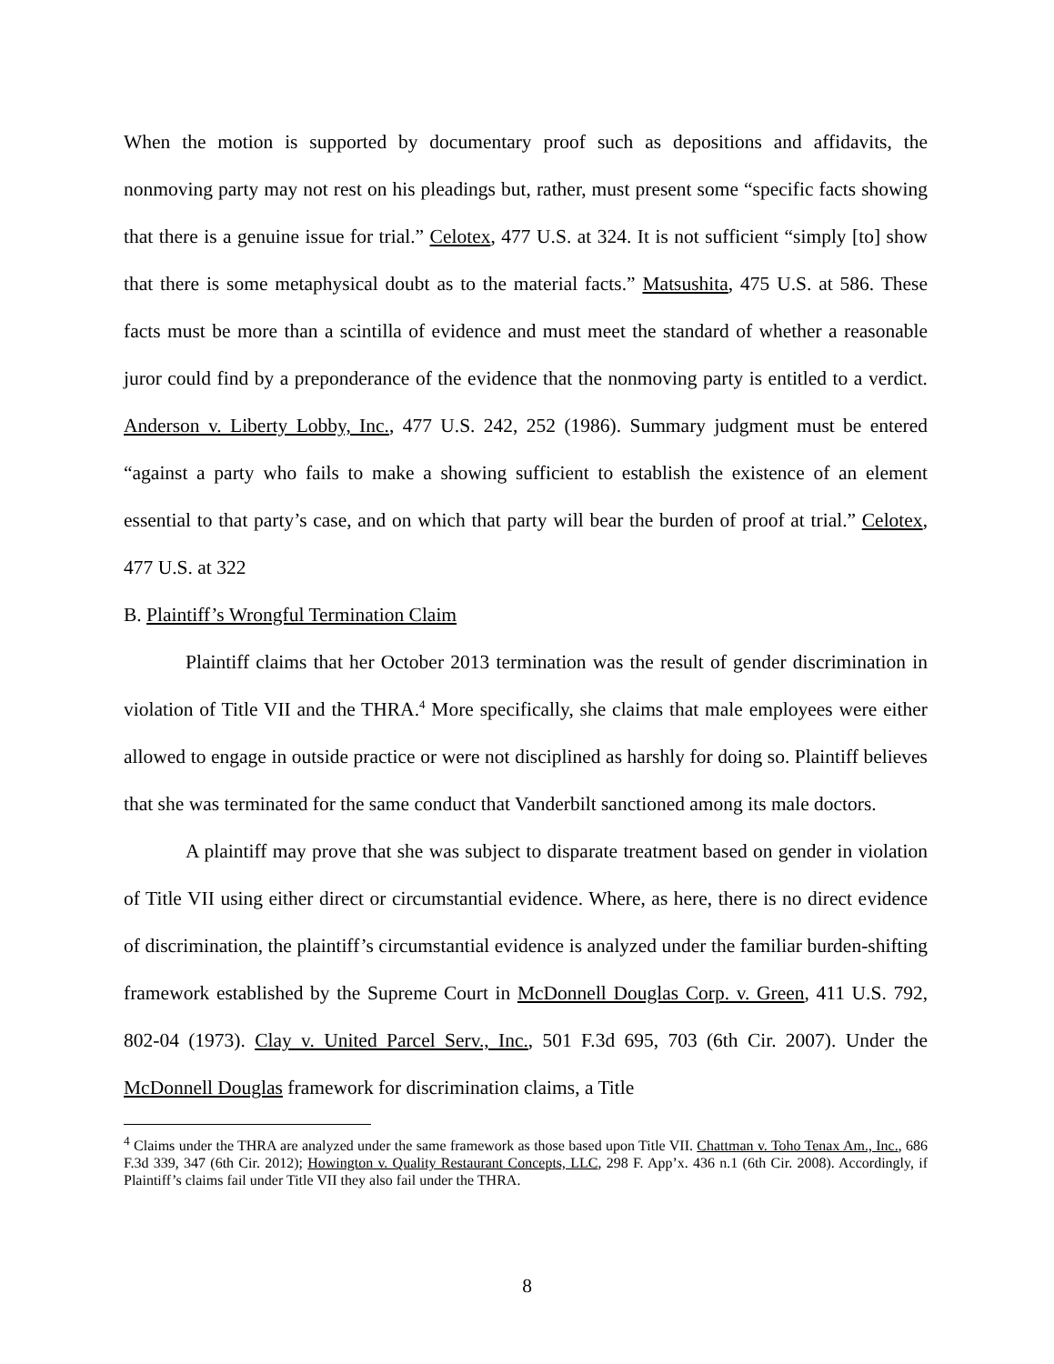When the motion is supported by documentary proof such as depositions and affidavits, the nonmoving party may not rest on his pleadings but, rather, must present some “specific facts showing that there is a genuine issue for trial.” Celotex, 477 U.S. at 324. It is not sufficient “simply [to] show that there is some metaphysical doubt as to the material facts.” Matsushita, 475 U.S. at 586. These facts must be more than a scintilla of evidence and must meet the standard of whether a reasonable juror could find by a preponderance of the evidence that the nonmoving party is entitled to a verdict. Anderson v. Liberty Lobby, Inc., 477 U.S. 242, 252 (1986). Summary judgment must be entered “against a party who fails to make a showing sufficient to establish the existence of an element essential to that party’s case, and on which that party will bear the burden of proof at trial.” Celotex, 477 U.S. at 322
B. Plaintiff’s Wrongful Termination Claim
Plaintiff claims that her October 2013 termination was the result of gender discrimination in violation of Title VII and the THRA.<sup>4</sup> More specifically, she claims that male employees were either allowed to engage in outside practice or were not disciplined as harshly for doing so. Plaintiff believes that she was terminated for the same conduct that Vanderbilt sanctioned among its male doctors.
A plaintiff may prove that she was subject to disparate treatment based on gender in violation of Title VII using either direct or circumstantial evidence. Where, as here, there is no direct evidence of discrimination, the plaintiff’s circumstantial evidence is analyzed under the familiar burden-shifting framework established by the Supreme Court in McDonnell Douglas Corp. v. Green, 411 U.S. 792, 802-04 (1973). Clay v. United Parcel Serv., Inc., 501 F.3d 695, 703 (6th Cir. 2007). Under the McDonnell Douglas framework for discrimination claims, a Title
<sup>4</sup> Claims under the THRA are analyzed under the same framework as those based upon Title VII. Chattman v. Toho Tenax Am., Inc., 686 F.3d 339, 347 (6th Cir. 2012); Howington v. Quality Restaurant Concepts, LLC, 298 F. App’x. 436 n.1 (6th Cir. 2008). Accordingly, if Plaintiff’s claims fail under Title VII they also fail under the THRA.
8